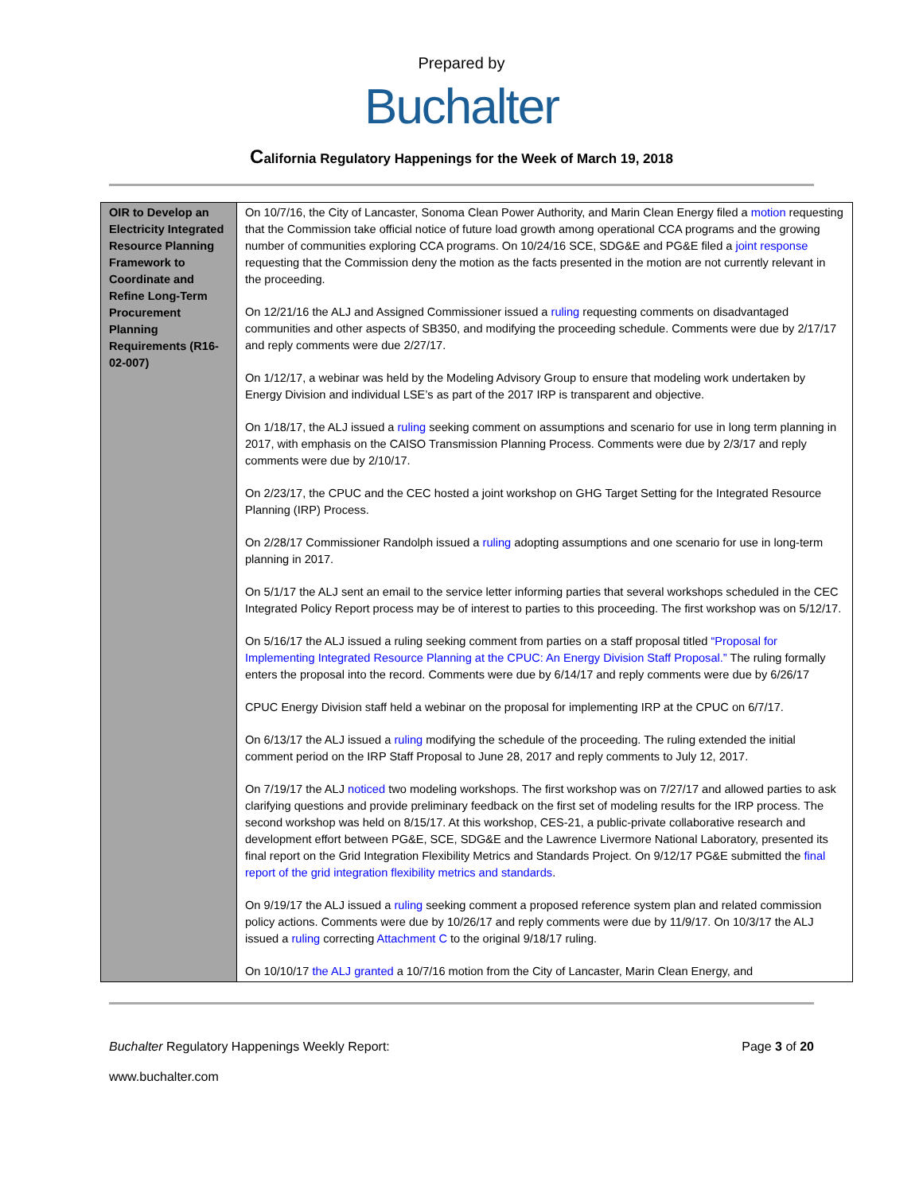Prepared by
Buchalter
California Regulatory Happenings for the Week of March 19, 2018
| OIR to Develop an Electricity Integrated Resource Planning Framework to Coordinate and Refine Long-Term Procurement Planning Requirements (R16-02-007) | On 10/7/16, the City of Lancaster, Sonoma Clean Power Authority, and Marin Clean Energy filed a motion requesting that the Commission take official notice of future load growth among operational CCA programs and the growing number of communities exploring CCA programs. On 10/24/16 SCE, SDG&E and PG&E filed a joint response requesting that the Commission deny the motion as the facts presented in the motion are not currently relevant in the proceeding. On 12/21/16 the ALJ and Assigned Commissioner issued a ruling requesting comments on disadvantaged communities and other aspects of SB350, and modifying the proceeding schedule. Comments were due by 2/17/17 and reply comments were due 2/27/17. On 1/12/17, a webinar was held by the Modeling Advisory Group to ensure that modeling work undertaken by Energy Division and individual LSE’s as part of the 2017 IRP is transparent and objective. On 1/18/17, the ALJ issued a ruling seeking comment on assumptions and scenario for use in long term planning in 2017, with emphasis on the CAISO Transmission Planning Process. Comments were due by 2/3/17 and reply comments were due by 2/10/17. On 2/23/17, the CPUC and the CEC hosted a joint workshop on GHG Target Setting for the Integrated Resource Planning (IRP) Process. On 2/28/17 Commissioner Randolph issued a ruling adopting assumptions and one scenario for use in long-term planning in 2017. On 5/1/17 the ALJ sent an email to the service letter informing parties that several workshops scheduled in the CEC Integrated Policy Report process may be of interest to parties to this proceeding. The first workshop was on 5/12/17. On 5/16/17 the ALJ issued a ruling seeking comment from parties on a staff proposal titled “Proposal for Implementing Integrated Resource Planning at the CPUC: An Energy Division Staff Proposal.” The ruling formally enters the proposal into the record. Comments were due by 6/14/17 and reply comments were due by 6/26/17 CPUC Energy Division staff held a webinar on the proposal for implementing IRP at the CPUC on 6/7/17. On 6/13/17 the ALJ issued a ruling modifying the schedule of the proceeding. The ruling extended the initial comment period on the IRP Staff Proposal to June 28, 2017 and reply comments to July 12, 2017. On 7/19/17 the ALJ noticed two modeling workshops. The first workshop was on 7/27/17 and allowed parties to ask clarifying questions and provide preliminary feedback on the first set of modeling results for the IRP process. The second workshop was held on 8/15/17. At this workshop, CES-21, a public-private collaborative research and development effort between PG&E, SCE, SDG&E and the Lawrence Livermore National Laboratory, presented its final report on the Grid Integration Flexibility Metrics and Standards Project. On 9/12/17 PG&E submitted the final report of the grid integration flexibility metrics and standards . On 9/19/17 the ALJ issued a ruling seeking comment a proposed reference system plan and related commission policy actions. Comments were due by 10/26/17 and reply comments were due by 11/9/17. On 10/3/17 the ALJ issued a ruling correcting Attachment C to the original 9/18/17 ruling. On 10/10/17 the ALJ granted a 10/7/16 motion from the City of Lancaster, Marin Clean Energy, and |
Buchalter Regulatory Happenings Weekly Report: Page 3 of 20
www.buchalter.com